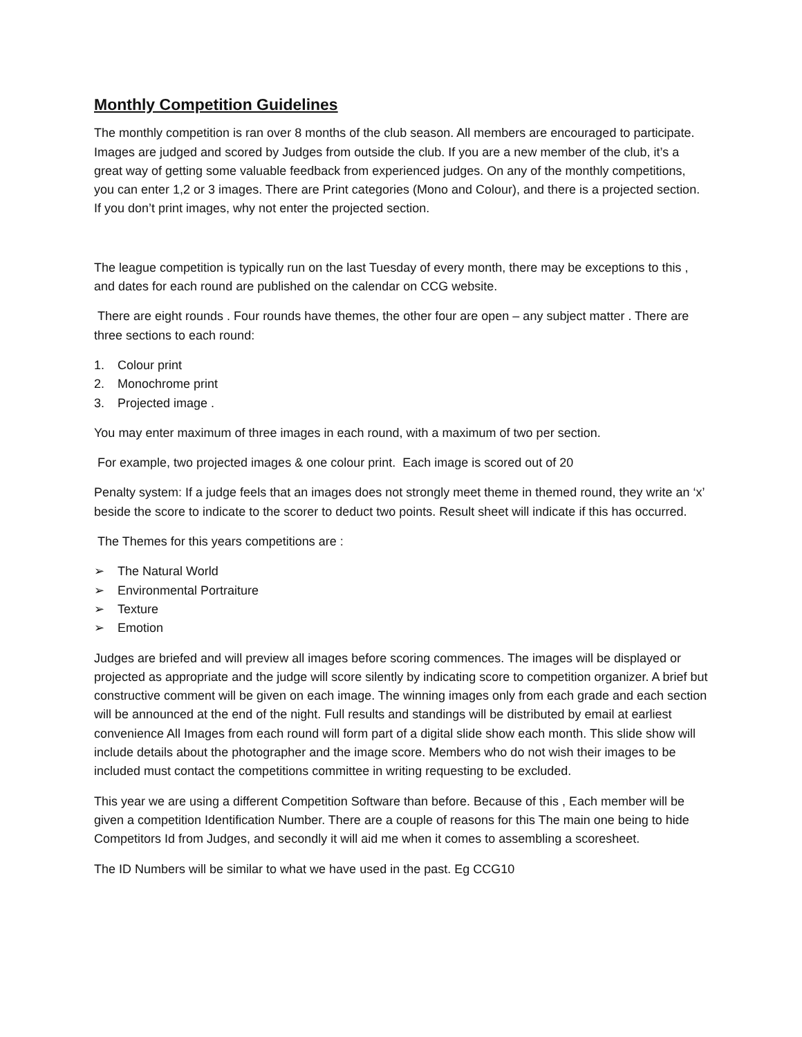Monthly Competition Guidelines
The monthly competition is ran over 8 months of the club season. All members are encouraged to participate. Images are judged and scored by Judges from outside the club. If you are a new member of the club, it’s a great way of getting some valuable feedback from experienced judges. On any of the monthly competitions, you can enter 1,2 or 3 images. There are Print categories (Mono and Colour), and there is a projected section. If you don’t print images, why not enter the projected section.
The league competition is typically run on the last Tuesday of every month, there may be exceptions to this , and dates for each round are published on the calendar on CCG website.
There are eight rounds . Four rounds have themes, the other four are open – any subject matter . There are three sections to each round:
1. Colour print
2. Monochrome print
3. Projected image .
You may enter maximum of three images in each round, with a maximum of two per section.
For example, two projected images & one colour print. Each image is scored out of 20
Penalty system: If a judge feels that an images does not strongly meet theme in themed round, they write an ‘x’ beside the score to indicate to the scorer to deduct two points. Result sheet will indicate if this has occurred.
The Themes for this years competitions are :
➢ The Natural World
➢ Environmental Portraiture
➢ Texture
➢ Emotion
Judges are briefed and will preview all images before scoring commences. The images will be displayed or projected as appropriate and the judge will score silently by indicating score to competition organizer. A brief but constructive comment will be given on each image. The winning images only from each grade and each section will be announced at the end of the night. Full results and standings will be distributed by email at earliest convenience All Images from each round will form part of a digital slide show each month. This slide show will include details about the photographer and the image score. Members who do not wish their images to be included must contact the competitions committee in writing requesting to be excluded.
This year we are using a different Competition Software than before. Because of this , Each member will be given a competition Identification Number. There are a couple of reasons for this The main one being to hide Competitors Id from Judges, and secondly it will aid me when it comes to assembling a scoresheet.
The ID Numbers will be similar to what we have used in the past. Eg CCG10